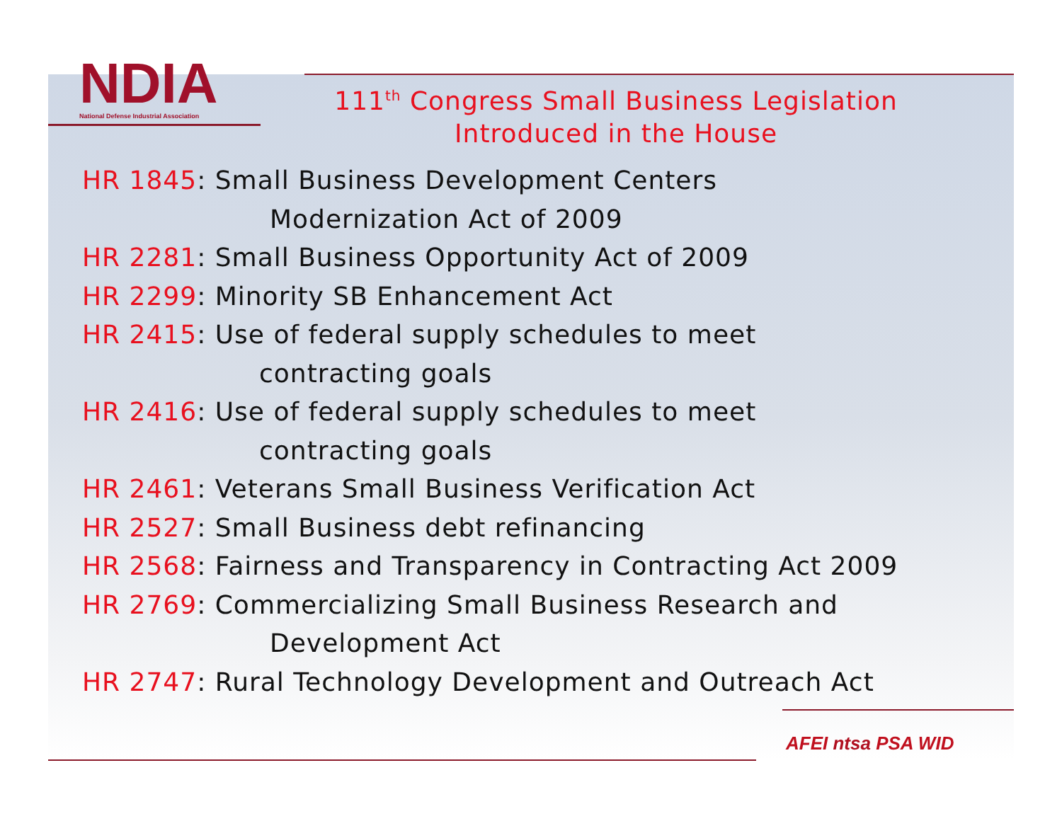NDIA
National Defense Industrial Association
111<sup>th</sup> Congress Small Business Legislation Introduced in the House
HR 1845: Small Business Development Centers
Modernization Act of 2009
HR 2281: Small Business Opportunity Act of 2009
HR 2299: Minority SB Enhancement Act
HR 2415: Use of federal supply schedules to meet
contracting goals
HR 2416: Use of federal supply schedules to meet
contracting goals
HR 2461: Veterans Small Business Verification Act
HR 2527: Small Business debt refinancing
HR 2568: Fairness and Transparency in Contracting Act 2009
HR 2769: Commercializing Small Business Research and
Development Act
HR 2747: Rural Technology Development and Outreach Act
AFEI ntsa PSA WID